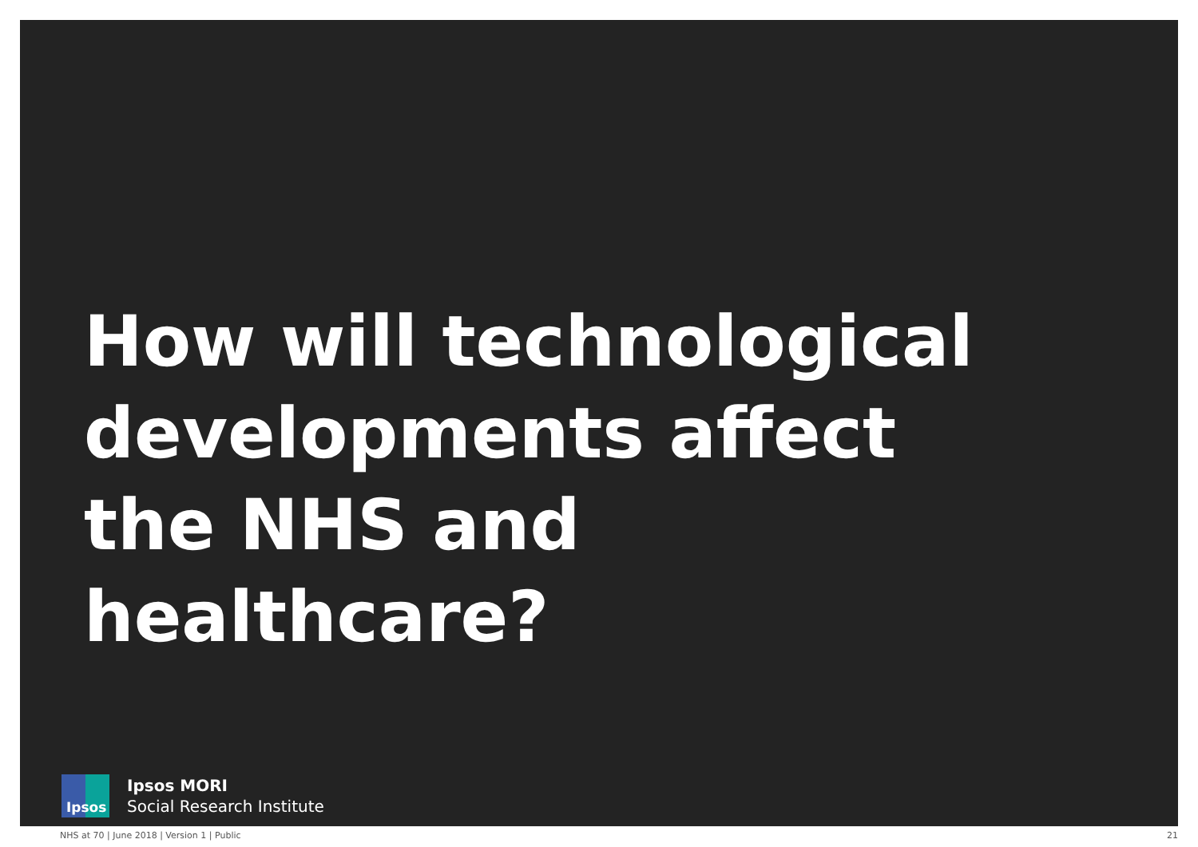How will technological developments affect the NHS and healthcare?
Ipsos
Ipsos MORI
Social Research Institute
NHS at 70 | June 2018 | Version 1 | Public 21